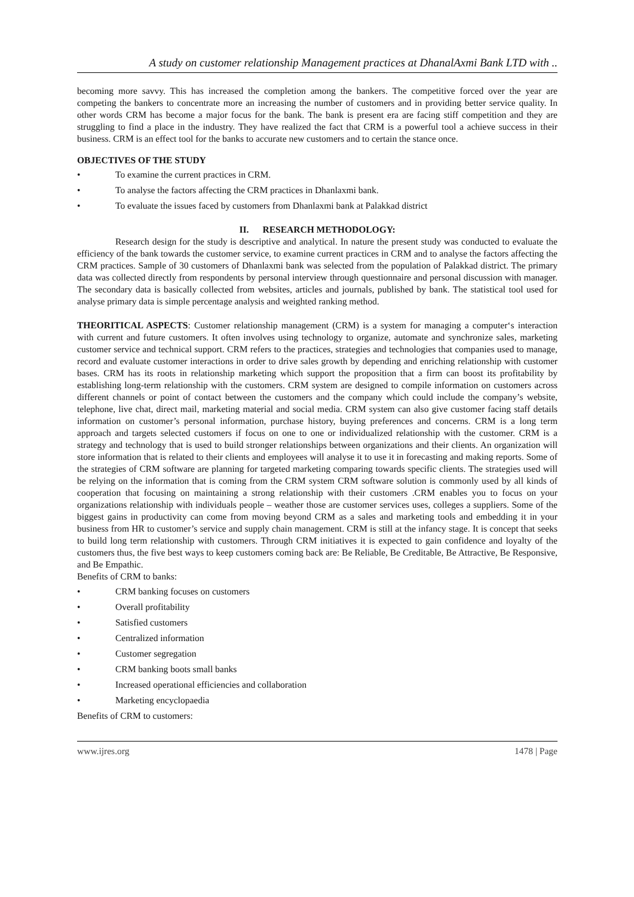A study on customer relationship Management practices at DhanalAxmi Bank LTD with ..
becoming more savvy. This has increased the completion among the bankers. The competitive forced over the year are competing the bankers to concentrate more an increasing the number of customers and in providing better service quality. In other words CRM has become a major focus for the bank. The bank is present era are facing stiff competition and they are struggling to find a place in the industry. They have realized the fact that CRM is a powerful tool a achieve success in their business. CRM is an effect tool for the banks to accurate new customers and to certain the stance once.
OBJECTIVES OF THE STUDY
• To examine the current practices in CRM.
• To analyse the factors affecting the CRM practices in Dhanlaxmi bank.
• To evaluate the issues faced by customers from Dhanlaxmi bank at Palakkad district
II. RESEARCH METHODOLOGY:
Research design for the study is descriptive and analytical. In nature the present study was conducted to evaluate the efficiency of the bank towards the customer service, to examine current practices in CRM and to analyse the factors affecting the CRM practices. Sample of 30 customers of Dhanlaxmi bank was selected from the population of Palakkad district. The primary data was collected directly from respondents by personal interview through questionnaire and personal discussion with manager. The secondary data is basically collected from websites, articles and journals, published by bank. The statistical tool used for analyse primary data is simple percentage analysis and weighted ranking method.
THEORITICAL ASPECTS: Customer relationship management (CRM) is a system for managing a computer‘s interaction with current and future customers. It often involves using technology to organize, automate and synchronize sales, marketing customer service and technical support. CRM refers to the practices, strategies and technologies that companies used to manage, record and evaluate customer interactions in order to drive sales growth by depending and enriching relationship with customer bases. CRM has its roots in relationship marketing which support the proposition that a firm can boost its profitability by establishing long-term relationship with the customers. CRM system are designed to compile information on customers across different channels or point of contact between the customers and the company which could include the company’s website, telephone, live chat, direct mail, marketing material and social media. CRM system can also give customer facing staff details information on customer’s personal information, purchase history, buying preferences and concerns. CRM is a long term approach and targets selected customers if focus on one to one or individualized relationship with the customer. CRM is a strategy and technology that is used to build stronger relationships between organizations and their clients. An organization will store information that is related to their clients and employees will analyse it to use it in forecasting and making reports. Some of the strategies of CRM software are planning for targeted marketing comparing towards specific clients. The strategies used will be relying on the information that is coming from the CRM system CRM software solution is commonly used by all kinds of cooperation that focusing on maintaining a strong relationship with their customers .CRM enables you to focus on your organizations relationship with individuals people – weather those are customer services uses, colleges a suppliers. Some of the biggest gains in productivity can come from moving beyond CRM as a sales and marketing tools and embedding it in your business from HR to customer’s service and supply chain management. CRM is still at the infancy stage. It is concept that seeks to build long term relationship with customers. Through CRM initiatives it is expected to gain confidence and loyalty of the customers thus, the five best ways to keep customers coming back are: Be Reliable, Be Creditable, Be Attractive, Be Responsive, and Be Empathic.
Benefits of CRM to banks:
• CRM banking focuses on customers
• Overall profitability
• Satisfied customers
• Centralized information
• Customer segregation
• CRM banking boots small banks
• Increased operational efficiencies and collaboration
• Marketing encyclopaedia
Benefits of CRM to customers:
www.ijres.org 1478 | Page